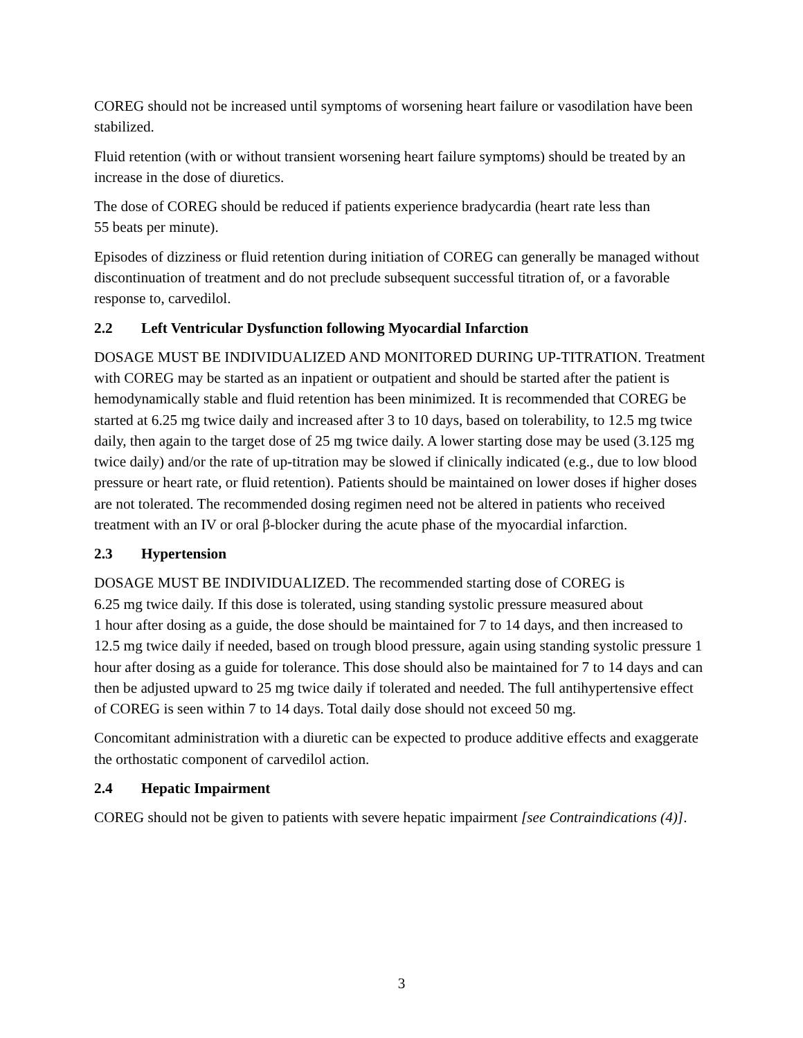COREG should not be increased until symptoms of worsening heart failure or vasodilation have been stabilized.
Fluid retention (with or without transient worsening heart failure symptoms) should be treated by an increase in the dose of diuretics.
The dose of COREG should be reduced if patients experience bradycardia (heart rate less than
55 beats per minute).
Episodes of dizziness or fluid retention during initiation of COREG can generally be managed without discontinuation of treatment and do not preclude subsequent successful titration of, or a favorable response to, carvedilol.
2.2 Left Ventricular Dysfunction following Myocardial Infarction
DOSAGE MUST BE INDIVIDUALIZED AND MONITORED DURING UP-TITRATION. Treatment with COREG may be started as an inpatient or outpatient and should be started after the patient is hemodynamically stable and fluid retention has been minimized. It is recommended that COREG be started at 6.25 mg twice daily and increased after 3 to 10 days, based on tolerability, to 12.5 mg twice daily, then again to the target dose of 25 mg twice daily. A lower starting dose may be used (3.125 mg twice daily) and/or the rate of up-titration may be slowed if clinically indicated (e.g., due to low blood pressure or heart rate, or fluid retention). Patients should be maintained on lower doses if higher doses are not tolerated. The recommended dosing regimen need not be altered in patients who received treatment with an IV or oral β-blocker during the acute phase of the myocardial infarction.
2.3 Hypertension
DOSAGE MUST BE INDIVIDUALIZED. The recommended starting dose of COREG is
6.25 mg twice daily. If this dose is tolerated, using standing systolic pressure measured about
1 hour after dosing as a guide, the dose should be maintained for 7 to 14 days, and then increased to 12.5 mg twice daily if needed, based on trough blood pressure, again using standing systolic pressure 1 hour after dosing as a guide for tolerance. This dose should also be maintained for 7 to 14 days and can then be adjusted upward to 25 mg twice daily if tolerated and needed. The full antihypertensive effect of COREG is seen within 7 to 14 days. Total daily dose should not exceed 50 mg.
Concomitant administration with a diuretic can be expected to produce additive effects and exaggerate the orthostatic component of carvedilol action.
2.4 Hepatic Impairment
COREG should not be given to patients with severe hepatic impairment [see Contraindications (4)].
3